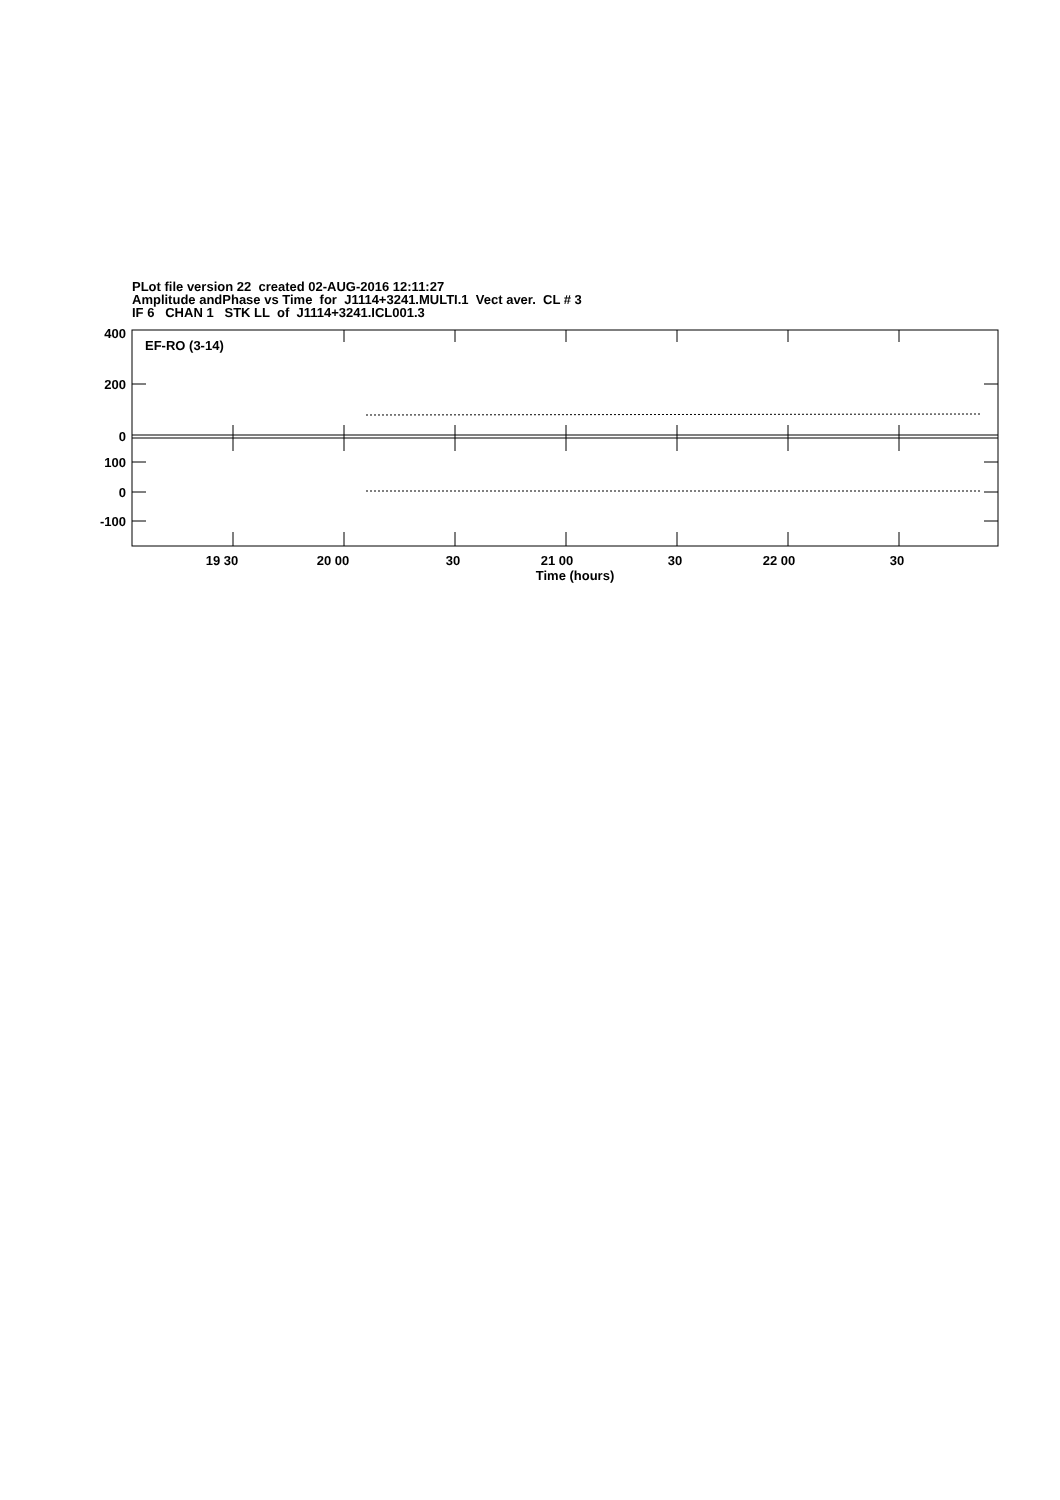PLot file version 22 created 02-AUG-2016 12:11:27
Amplitude andPhase vs Time for J1114+3241.MULTI.1 Vect aver. CL # 3
IF 6 CHAN 1 STK LL of J1114+3241.ICL001.3
EF-RO (3-14)
400
200
0
100
0
-100
19 30
20 00
30
21 00
30
22 00
30
Time (hours)